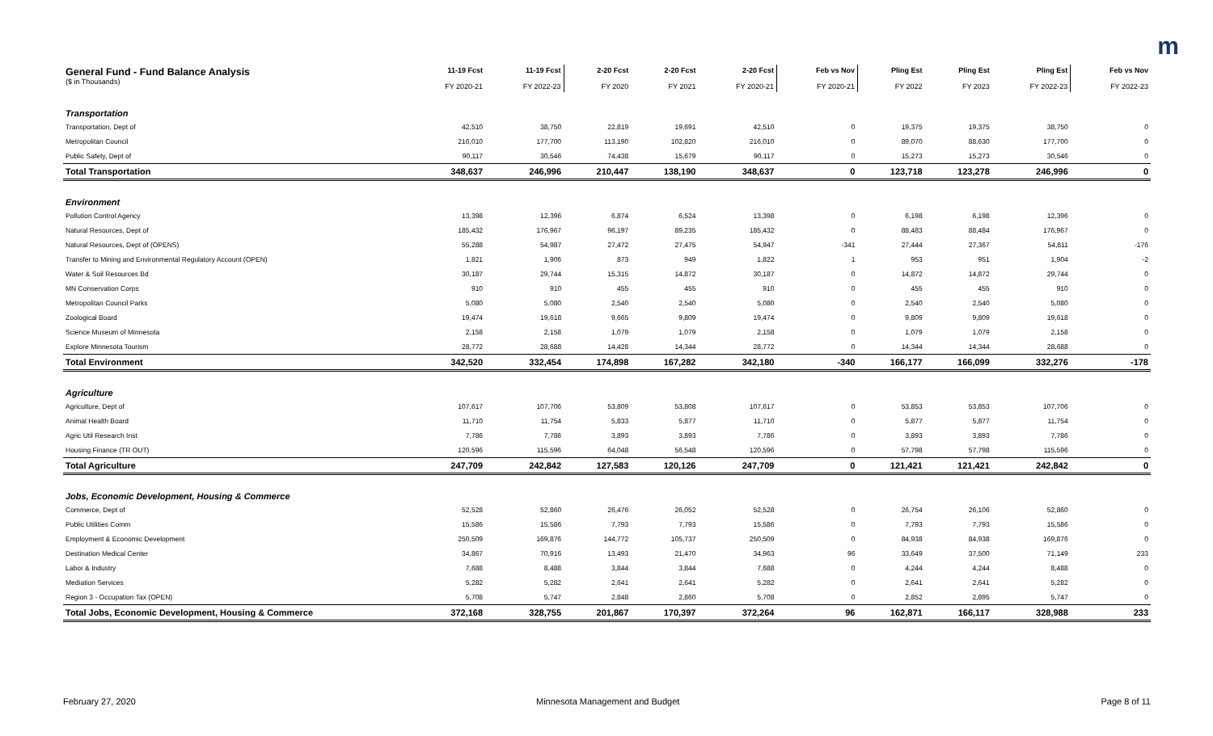m
| General Fund - Fund Balance Analysis ($ in Thousands) | 11-19 Fcst FY 2020-21 | 11-19 Fcst FY 2022-23 | 2-20 Fcst FY 2020 | 2-20 Fcst FY 2021 | 2-20 Fcst FY 2020-21 | Feb vs Nov FY 2020-21 | Pling Est FY 2022 | Pling Est FY 2023 | Pling Est FY 2022-23 | Feb vs Nov FY 2022-23 |
| --- | --- | --- | --- | --- | --- | --- | --- | --- | --- | --- |
| Transportation | | | | | | | | | | |
| Transportation, Dept of | 42,510 | 38,750 | 22,819 | 19,691 | 42,510 | 0 | 19,375 | 19,375 | 38,750 | 0 |
| Metropolitan Council | 216,010 | 177,700 | 113,190 | 102,820 | 216,010 | 0 | 89,070 | 88,630 | 177,700 | 0 |
| Public Safety, Dept of | 90,117 | 30,546 | 74,438 | 15,679 | 90,117 | 0 | 15,273 | 15,273 | 30,546 | 0 |
| Total Transportation | 348,637 | 246,996 | 210,447 | 138,190 | 348,637 | 0 | 123,718 | 123,278 | 246,996 | 0 |
| Environment | | | | | | | | | | |
| Pollution Control Agency | 13,398 | 12,396 | 6,874 | 6,524 | 13,398 | 0 | 6,198 | 6,198 | 12,396 | 0 |
| Natural Resources, Dept of | 185,432 | 176,967 | 96,197 | 89,235 | 185,432 | 0 | 88,483 | 88,484 | 176,967 | 0 |
| Natural Resources, Dept of (OPENS) | 55,288 | 54,987 | 27,472 | 27,475 | 54,947 | -341 | 27,444 | 27,367 | 54,811 | -176 |
| Transfer to Mining and Environmental Regulatory Account (OPEN) | 1,821 | 1,906 | 873 | 949 | 1,822 | 1 | 953 | 951 | 1,904 | -2 |
| Water & Soil Resources Bd | 30,187 | 29,744 | 15,315 | 14,872 | 30,187 | 0 | 14,872 | 14,872 | 29,744 | 0 |
| MN Conservation Corps | 910 | 910 | 455 | 455 | 910 | 0 | 455 | 455 | 910 | 0 |
| Metropolitan Council Parks | 5,080 | 5,080 | 2,540 | 2,540 | 5,080 | 0 | 2,540 | 2,540 | 5,080 | 0 |
| Zoological Board | 19,474 | 19,618 | 9,665 | 9,809 | 19,474 | 0 | 9,809 | 9,809 | 19,618 | 0 |
| Science Museum of Minnesota | 2,158 | 2,158 | 1,079 | 1,079 | 2,158 | 0 | 1,079 | 1,079 | 2,158 | 0 |
| Explore Minnesota Tourism | 28,772 | 28,688 | 14,428 | 14,344 | 28,772 | 0 | 14,344 | 14,344 | 28,688 | 0 |
| Total Environment | 342,520 | 332,454 | 174,898 | 167,282 | 342,180 | -340 | 166,177 | 166,099 | 332,276 | -178 |
| Agriculture | | | | | | | | | | |
| Agriculture, Dept of | 107,617 | 107,706 | 53,809 | 53,808 | 107,617 | 0 | 53,853 | 53,853 | 107,706 | 0 |
| Animal Health Board | 11,710 | 11,754 | 5,833 | 5,877 | 11,710 | 0 | 5,877 | 5,877 | 11,754 | 0 |
| Agric Util Research Inst | 7,786 | 7,786 | 3,893 | 3,893 | 7,786 | 0 | 3,893 | 3,893 | 7,786 | 0 |
| Housing Finance (TR OUT) | 120,596 | 115,596 | 64,048 | 56,548 | 120,596 | 0 | 57,798 | 57,798 | 115,596 | 0 |
| Total Agriculture | 247,709 | 242,842 | 127,583 | 120,126 | 247,709 | 0 | 121,421 | 121,421 | 242,842 | 0 |
| Jobs, Economic Development, Housing & Commerce | | | | | | | | | | |
| Commerce, Dept of | 52,528 | 52,860 | 26,476 | 26,052 | 52,528 | 0 | 26,754 | 26,106 | 52,860 | 0 |
| Public Utilities Comm | 15,586 | 15,586 | 7,793 | 7,793 | 15,586 | 0 | 7,793 | 7,793 | 15,586 | 0 |
| Employment & Economic Development | 250,509 | 169,876 | 144,772 | 105,737 | 250,509 | 0 | 84,938 | 84,938 | 169,876 | 0 |
| Destination Medical Center | 34,867 | 70,916 | 13,493 | 21,470 | 34,963 | 96 | 33,649 | 37,500 | 71,149 | 233 |
| Labor & Industry | 7,688 | 8,488 | 3,844 | 3,844 | 7,688 | 0 | 4,244 | 4,244 | 8,488 | 0 |
| Mediation Services | 5,282 | 5,282 | 2,641 | 2,641 | 5,282 | 0 | 2,641 | 2,641 | 5,282 | 0 |
| Region 3 - Occupation Tax (OPEN) | 5,708 | 5,747 | 2,848 | 2,860 | 5,708 | 0 | 2,852 | 2,895 | 5,747 | 0 |
| Total Jobs, Economic Development, Housing & Commerce | 372,168 | 328,755 | 201,867 | 170,397 | 372,264 | 96 | 162,871 | 166,117 | 328,988 | 233 |
February 27, 2020
Minnesota Management and Budget
Page 8 of 11